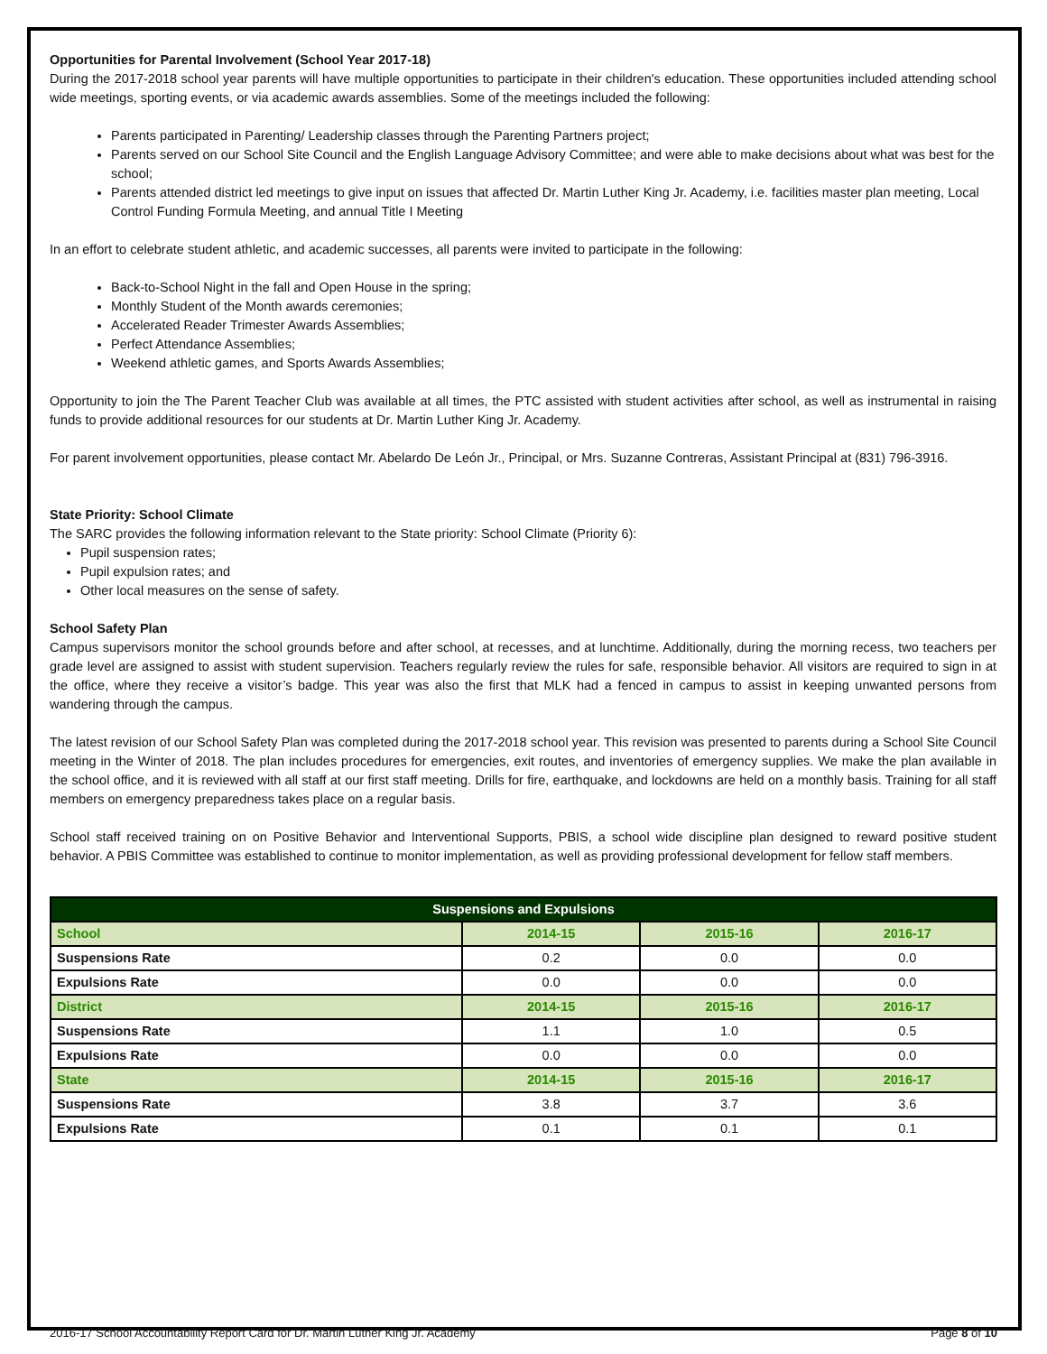Opportunities for Parental Involvement (School Year 2017-18)
During the 2017-2018 school year parents will have multiple opportunities to participate in their children's education. These opportunities included attending school wide meetings, sporting events, or via academic awards assemblies. Some of the meetings included the following:
Parents participated in Parenting/ Leadership classes through the Parenting Partners project;
Parents served on our School Site Council and the English Language Advisory Committee; and were able to make decisions about what was best for the school;
Parents attended district led meetings to give input on issues that affected Dr. Martin Luther King Jr. Academy, i.e. facilities master plan meeting, Local Control Funding Formula Meeting, and annual Title I Meeting
In an effort to celebrate student athletic, and academic successes, all parents were invited to participate in the following:
Back-to-School Night in the fall and Open House in the spring;
Monthly Student of the Month awards ceremonies;
Accelerated Reader Trimester Awards Assemblies;
Perfect Attendance Assemblies;
Weekend athletic games, and Sports Awards Assemblies;
Opportunity to join the The Parent Teacher Club was available at all times, the PTC assisted with student activities after school, as well as instrumental in raising funds to provide additional resources for our students at Dr. Martin Luther King Jr. Academy.
For parent involvement opportunities, please contact Mr. Abelardo De León Jr., Principal, or Mrs. Suzanne Contreras, Assistant Principal at (831) 796-3916.
State Priority: School Climate
The SARC provides the following information relevant to the State priority: School Climate (Priority 6):
Pupil suspension rates;
Pupil expulsion rates; and
Other local measures on the sense of safety.
School Safety Plan
Campus supervisors monitor the school grounds before and after school, at recesses, and at lunchtime. Additionally, during the morning recess, two teachers per grade level are assigned to assist with student supervision. Teachers regularly review the rules for safe, responsible behavior. All visitors are required to sign in at the office, where they receive a visitor’s badge. This year was also the first that MLK had a fenced in campus to assist in keeping unwanted persons from wandering through the campus.
The latest revision of our School Safety Plan was completed during the 2017-2018 school year. This revision was presented to parents during a School Site Council meeting in the Winter of 2018. The plan includes procedures for emergencies, exit routes, and inventories of emergency supplies. We make the plan available in the school office, and it is reviewed with all staff at our first staff meeting. Drills for fire, earthquake, and lockdowns are held on a monthly basis. Training for all staff members on emergency preparedness takes place on a regular basis.
School staff received training on on Positive Behavior and Interventional Supports, PBIS, a school wide discipline plan designed to reward positive student behavior. A PBIS Committee was established to continue to monitor implementation, as well as providing professional development for fellow staff members.
| Suspensions and Expulsions | | | |
| --- | --- | --- | --- |
| School | 2014-15 | 2015-16 | 2016-17 |
| Suspensions Rate | 0.2 | 0.0 | 0.0 |
| Expulsions Rate | 0.0 | 0.0 | 0.0 |
| District | 2014-15 | 2015-16 | 2016-17 |
| Suspensions Rate | 1.1 | 1.0 | 0.5 |
| Expulsions Rate | 0.0 | 0.0 | 0.0 |
| State | 2014-15 | 2015-16 | 2016-17 |
| Suspensions Rate | 3.8 | 3.7 | 3.6 |
| Expulsions Rate | 0.1 | 0.1 | 0.1 |
2016-17 School Accountability Report Card for Dr. Martin Luther King Jr. Academy Page 8 of 10